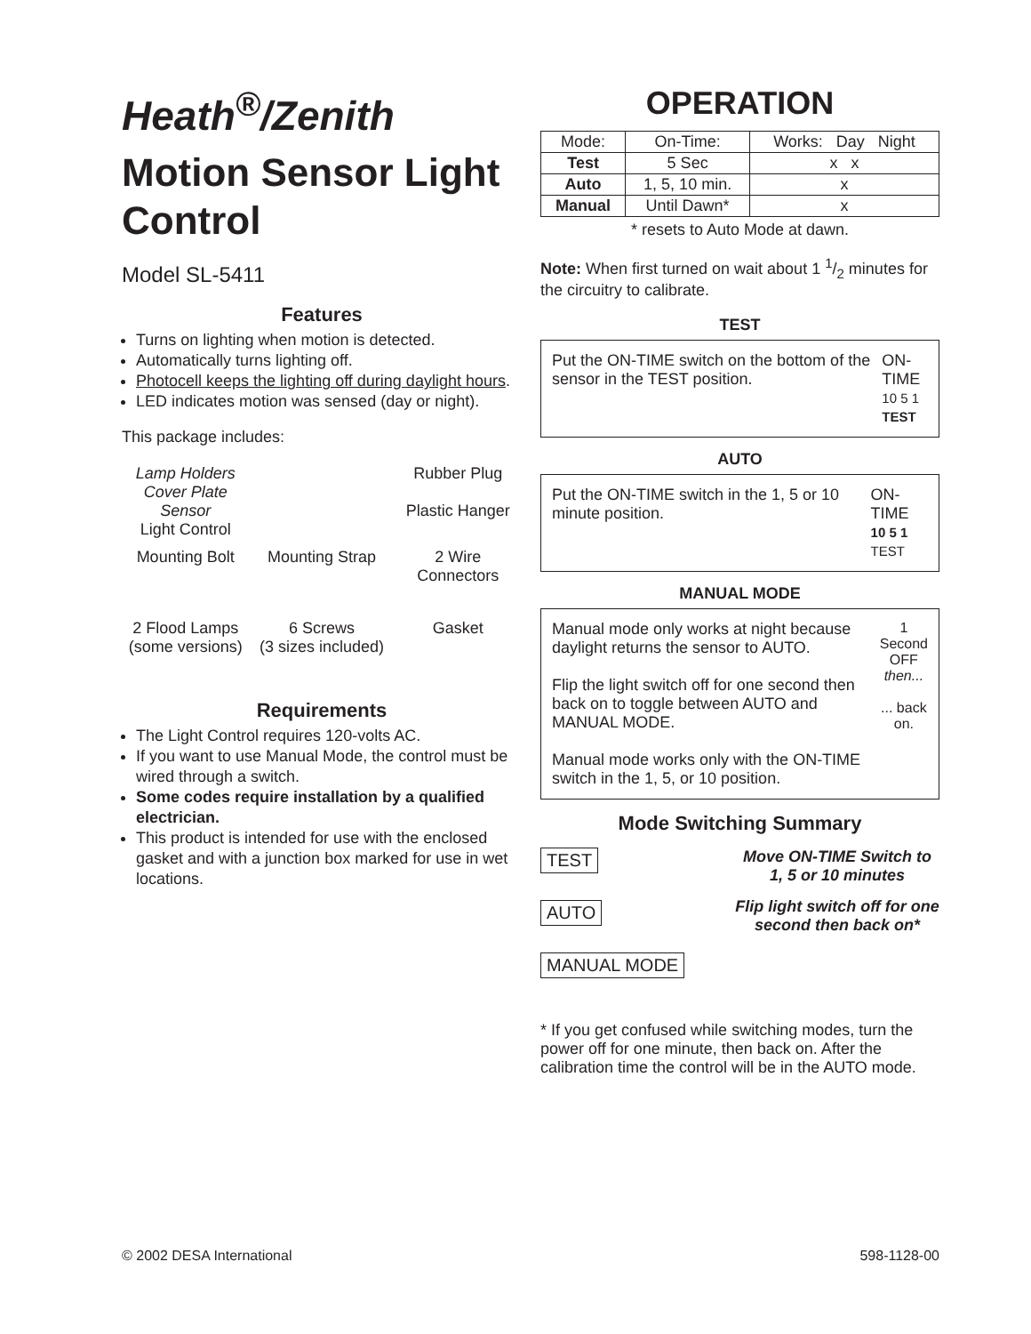Heath<sup>®</sup>/Zenith
Motion Sensor Light Control
Model SL-5411
Features
Turns on lighting when motion is detected.
Automatically turns lighting off.
Photocell keeps the lighting off during daylight hours.
LED indicates motion was sensed (day or night).
This package includes:
Lamp Holders Cover Plate Sensor
Light Control
Rubber Plug
Plastic Hanger
Mounting Bolt
Mounting Strap
2 Wire Connectors
2 Flood Lamps
(some versions)
6 Screws
(3 sizes included)
Gasket
Requirements
The Light Control requires 120-volts AC.
If you want to use Manual Mode, the control must be wired through a switch.
Some codes require installation by a qualified electrician.
This product is intended for use with the enclosed gasket and with a junction box marked for use in wet locations.
OPERATION
| Mode: | On-Time: | Works: Day Night |
| Test | 5 Sec | x x |
| Auto | 1, 5, 10 min. | x |
| Manual | Until Dawn* | x |
* resets to Auto Mode at dawn.
Note: When first turned on wait about 1 1/2 minutes for the circuitry to calibrate.
TEST
Put the ON-TIME switch on the bottom of the sensor in the TEST position. ON-TIME
10 5 1 TEST
AUTO
Put the ON-TIME switch in the 1, 5 or 10 minute position. ON-TIME
10 5 1 TEST
MANUAL MODE
Manual mode only works at night because daylight returns the sensor to AUTO.
Flip the light switch off for one second then back on to toggle between AUTO and MANUAL MODE.
Manual mode works only with the ON-TIME switch in the 1, 5, or 10 position. 1 Second OFF
then...
... back on.
Mode Switching Summary
TEST
AUTO
MANUAL MODE
Move ON-TIME Switch to 1, 5 or 10 minutes
Flip light switch off for one second then back on*
* If you get confused while switching modes, turn the power off for one minute, then back on. After the calibration time the control will be in the AUTO mode.
© 2002 DESA International 598-1128-00